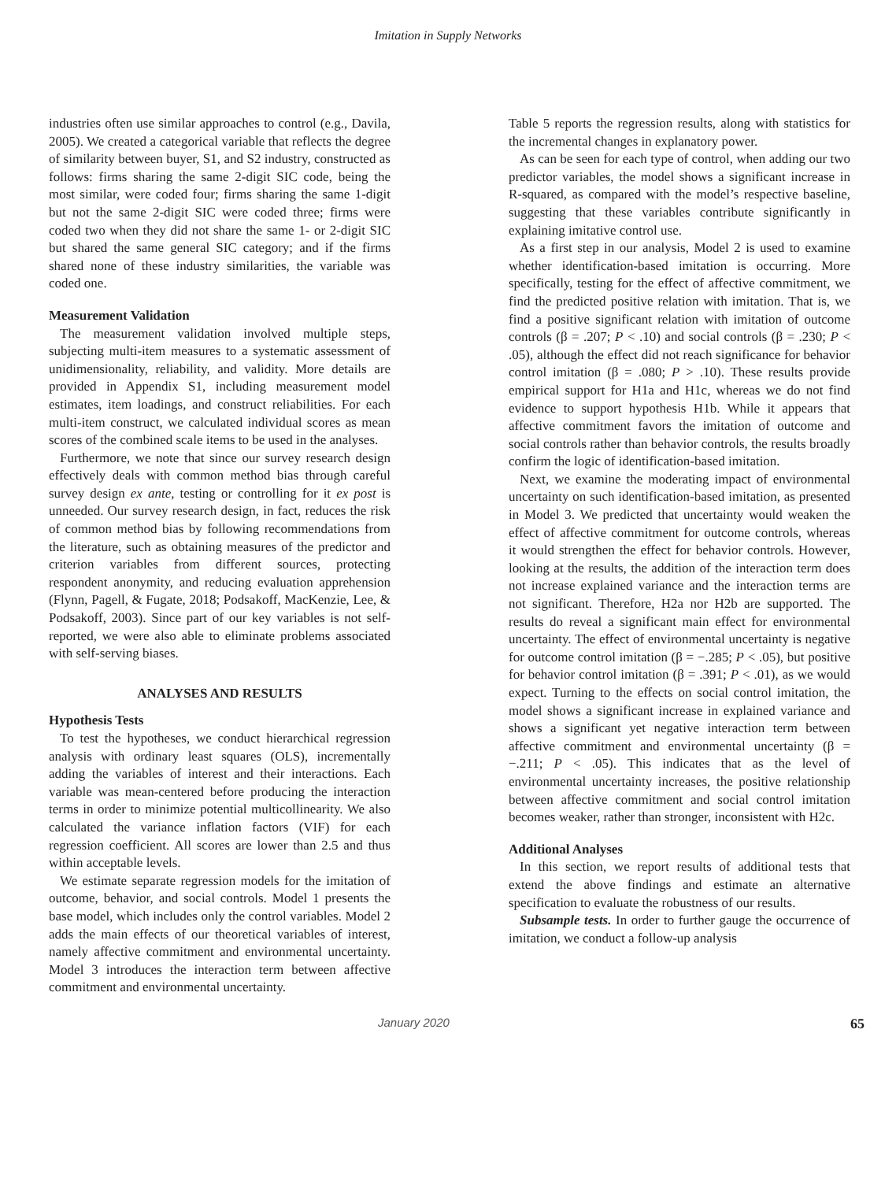Imitation in Supply Networks
industries often use similar approaches to control (e.g., Davila, 2005). We created a categorical variable that reflects the degree of similarity between buyer, S1, and S2 industry, constructed as follows: firms sharing the same 2-digit SIC code, being the most similar, were coded four; firms sharing the same 1-digit but not the same 2-digit SIC were coded three; firms were coded two when they did not share the same 1- or 2-digit SIC but shared the same general SIC category; and if the firms shared none of these industry similarities, the variable was coded one.
Measurement Validation
The measurement validation involved multiple steps, subjecting multi-item measures to a systematic assessment of unidimensionality, reliability, and validity. More details are provided in Appendix S1, including measurement model estimates, item loadings, and construct reliabilities. For each multi-item construct, we calculated individual scores as mean scores of the combined scale items to be used in the analyses.
Furthermore, we note that since our survey research design effectively deals with common method bias through careful survey design ex ante, testing or controlling for it ex post is unneeded. Our survey research design, in fact, reduces the risk of common method bias by following recommendations from the literature, such as obtaining measures of the predictor and criterion variables from different sources, protecting respondent anonymity, and reducing evaluation apprehension (Flynn, Pagell, & Fugate, 2018; Podsakoff, MacKenzie, Lee, & Podsakoff, 2003). Since part of our key variables is not self-reported, we were also able to eliminate problems associated with self-serving biases.
ANALYSES AND RESULTS
Hypothesis Tests
To test the hypotheses, we conduct hierarchical regression analysis with ordinary least squares (OLS), incrementally adding the variables of interest and their interactions. Each variable was mean-centered before producing the interaction terms in order to minimize potential multicollinearity. We also calculated the variance inflation factors (VIF) for each regression coefficient. All scores are lower than 2.5 and thus within acceptable levels.
We estimate separate regression models for the imitation of outcome, behavior, and social controls. Model 1 presents the base model, which includes only the control variables. Model 2 adds the main effects of our theoretical variables of interest, namely affective commitment and environmental uncertainty. Model 3 introduces the interaction term between affective commitment and environmental uncertainty.
Table 5 reports the regression results, along with statistics for the incremental changes in explanatory power.
As can be seen for each type of control, when adding our two predictor variables, the model shows a significant increase in R-squared, as compared with the model’s respective baseline, suggesting that these variables contribute significantly in explaining imitative control use.
As a first step in our analysis, Model 2 is used to examine whether identification-based imitation is occurring. More specifically, testing for the effect of affective commitment, we find the predicted positive relation with imitation. That is, we find a positive significant relation with imitation of outcome controls (β = .207; P < .10) and social controls (β = .230; P < .05), although the effect did not reach significance for behavior control imitation (β = .080; P > .10). These results provide empirical support for H1a and H1c, whereas we do not find evidence to support hypothesis H1b. While it appears that affective commitment favors the imitation of outcome and social controls rather than behavior controls, the results broadly confirm the logic of identification-based imitation.
Next, we examine the moderating impact of environmental uncertainty on such identification-based imitation, as presented in Model 3. We predicted that uncertainty would weaken the effect of affective commitment for outcome controls, whereas it would strengthen the effect for behavior controls. However, looking at the results, the addition of the interaction term does not increase explained variance and the interaction terms are not significant. Therefore, H2a nor H2b are supported. The results do reveal a significant main effect for environmental uncertainty. The effect of environmental uncertainty is negative for outcome control imitation (β = −.285; P < .05), but positive for behavior control imitation (β = .391; P < .01), as we would expect. Turning to the effects on social control imitation, the model shows a significant increase in explained variance and shows a significant yet negative interaction term between affective commitment and environmental uncertainty (β = −.211; P < .05). This indicates that as the level of environmental uncertainty increases, the positive relationship between affective commitment and social control imitation becomes weaker, rather than stronger, inconsistent with H2c.
Additional Analyses
In this section, we report results of additional tests that extend the above findings and estimate an alternative specification to evaluate the robustness of our results.
Subsample tests. In order to further gauge the occurrence of imitation, we conduct a follow-up analysis
January 2020 65